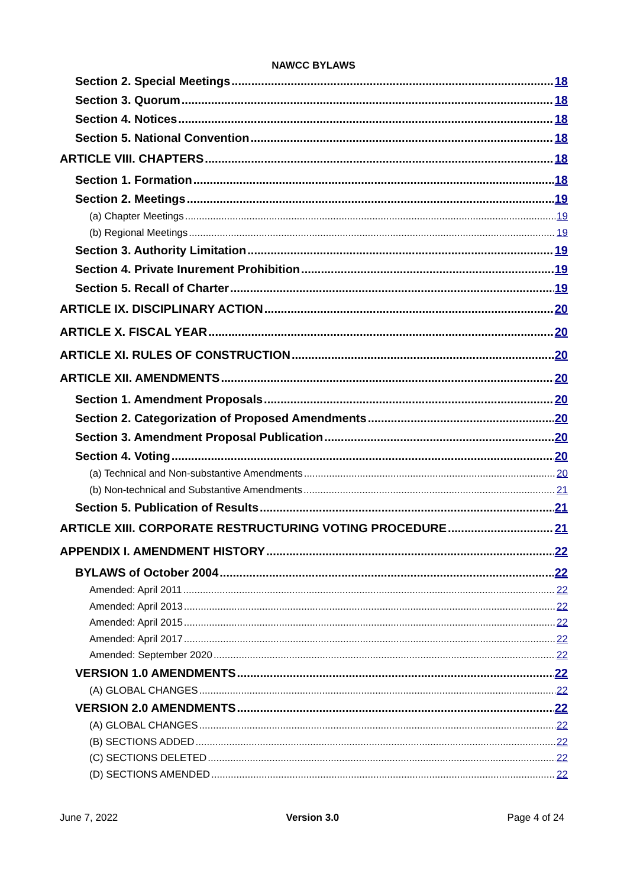NAWCC BYLAWS
Section 2. Special Meetings 18
Section 3. Quorum 18
Section 4. Notices 18
Section 5. National Convention 18
ARTICLE VIII. CHAPTERS 18
Section 1. Formation 18
Section 2. Meetings 19
(a) Chapter Meetings 19
(b) Regional Meetings 19
Section 3. Authority Limitation 19
Section 4. Private Inurement Prohibition 19
Section 5. Recall of Charter 19
ARTICLE IX. DISCIPLINARY ACTION 20
ARTICLE X. FISCAL YEAR 20
ARTICLE XI. RULES OF CONSTRUCTION 20
ARTICLE XII. AMENDMENTS 20
Section 1. Amendment Proposals 20
Section 2. Categorization of Proposed Amendments 20
Section 3. Amendment Proposal Publication 20
Section 4. Voting 20
(a) Technical and Non-substantive Amendments 20
(b) Non-technical and Substantive Amendments 21
Section 5. Publication of Results 21
ARTICLE XIII. CORPORATE RESTRUCTURING VOTING PROCEDURE 21
APPENDIX I. AMENDMENT HISTORY 22
BYLAWS of October 2004 22
Amended: April 2011 22
Amended: April 2013 22
Amended: April 2015 22
Amended: April 2017 22
Amended: September 2020 22
VERSION 1.0 AMENDMENTS 22
(A) GLOBAL CHANGES 22
VERSION 2.0 AMENDMENTS 22
(A) GLOBAL CHANGES 22
(B) SECTIONS ADDED 22
(C) SECTIONS DELETED 22
(D) SECTIONS AMENDED 22
June 7, 2022 Version 3.0 Page 4 of 24